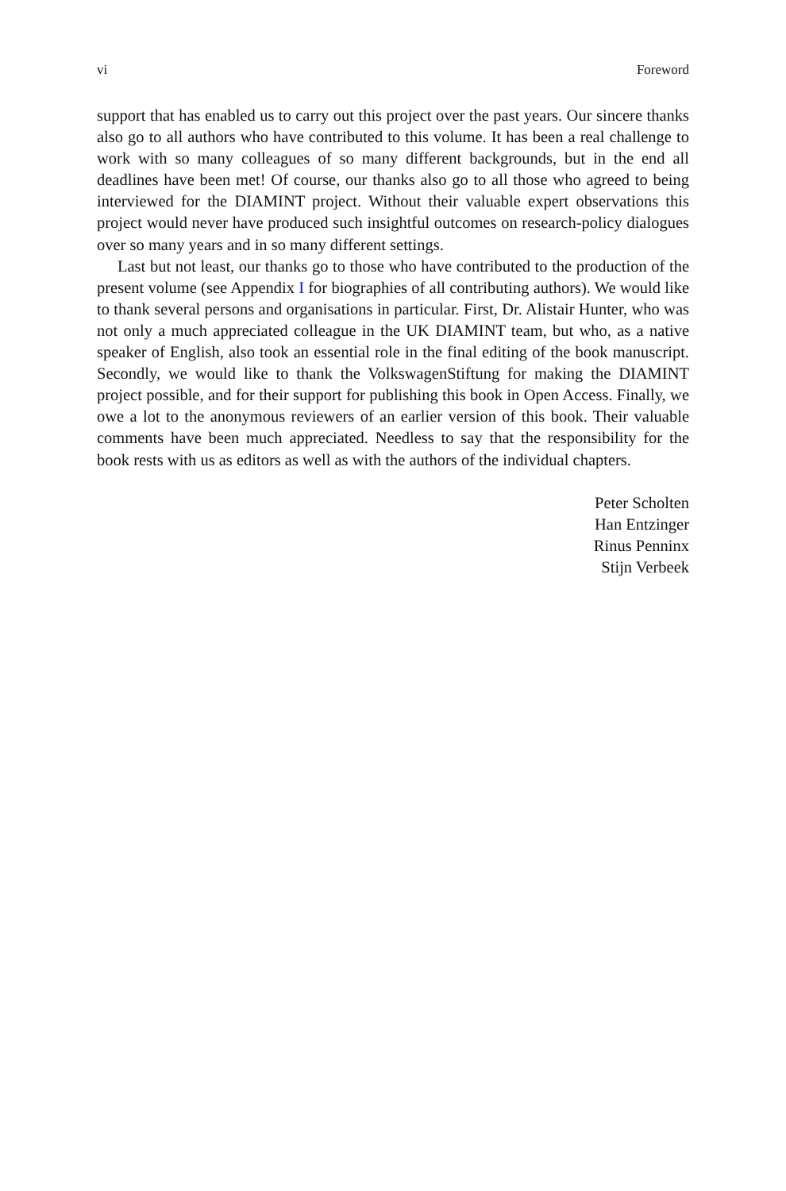vi Foreword
support that has enabled us to carry out this project over the past years. Our sincere thanks also go to all authors who have contributed to this volume. It has been a real challenge to work with so many colleagues of so many different backgrounds, but in the end all deadlines have been met! Of course, our thanks also go to all those who agreed to being interviewed for the DIAMINT project. Without their valuable expert observations this project would never have produced such insightful outcomes on research-policy dialogues over so many years and in so many different settings.
Last but not least, our thanks go to those who have contributed to the production of the present volume (see Appendix I for biographies of all contributing authors). We would like to thank several persons and organisations in particular. First, Dr. Alistair Hunter, who was not only a much appreciated colleague in the UK DIAMINT team, but who, as a native speaker of English, also took an essential role in the final editing of the book manuscript. Secondly, we would like to thank the VolkswagenStiftung for making the DIAMINT project possible, and for their support for publishing this book in Open Access. Finally, we owe a lot to the anonymous reviewers of an earlier version of this book. Their valuable comments have been much appreciated. Needless to say that the responsibility for the book rests with us as editors as well as with the authors of the individual chapters.
Peter Scholten
Han Entzinger
Rinus Penninx
Stijn Verbeek